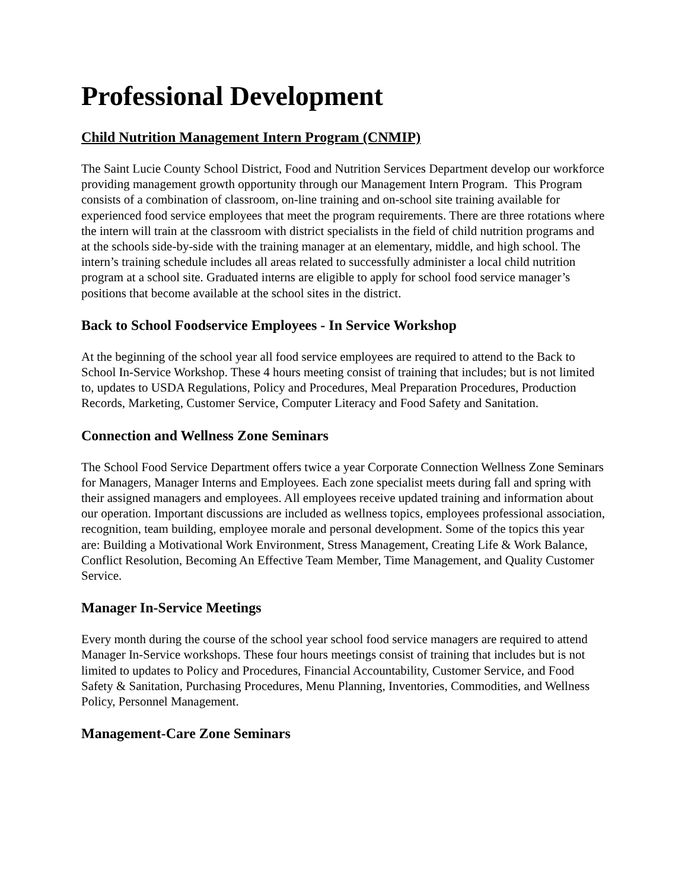Professional Development
Child Nutrition Management Intern Program (CNMIP)
The Saint Lucie County School District, Food and Nutrition Services Department develop our workforce providing management growth opportunity through our Management Intern Program. This Program consists of a combination of classroom, on-line training and on-school site training available for experienced food service employees that meet the program requirements. There are three rotations where the intern will train at the classroom with district specialists in the field of child nutrition programs and at the schools side-by-side with the training manager at an elementary, middle, and high school. The intern’s training schedule includes all areas related to successfully administer a local child nutrition program at a school site. Graduated interns are eligible to apply for school food service manager’s positions that become available at the school sites in the district.
Back to School Foodservice Employees - In Service Workshop
At the beginning of the school year all food service employees are required to attend to the Back to School In-Service Workshop. These 4 hours meeting consist of training that includes; but is not limited to, updates to USDA Regulations, Policy and Procedures, Meal Preparation Procedures, Production Records, Marketing, Customer Service, Computer Literacy and Food Safety and Sanitation.
Connection and Wellness Zone Seminars
The School Food Service Department offers twice a year Corporate Connection Wellness Zone Seminars for Managers, Manager Interns and Employees. Each zone specialist meets during fall and spring with their assigned managers and employees. All employees receive updated training and information about our operation. Important discussions are included as wellness topics, employees professional association, recognition, team building, employee morale and personal development. Some of the topics this year are: Building a Motivational Work Environment, Stress Management, Creating Life & Work Balance, Conflict Resolution, Becoming An Effective Team Member, Time Management, and Quality Customer Service.
Manager In-Service Meetings
Every month during the course of the school year school food service managers are required to attend Manager In-Service workshops. These four hours meetings consist of training that includes but is not limited to updates to Policy and Procedures, Financial Accountability, Customer Service, and Food Safety & Sanitation, Purchasing Procedures, Menu Planning, Inventories, Commodities, and Wellness Policy, Personnel Management.
Management-Care Zone Seminars